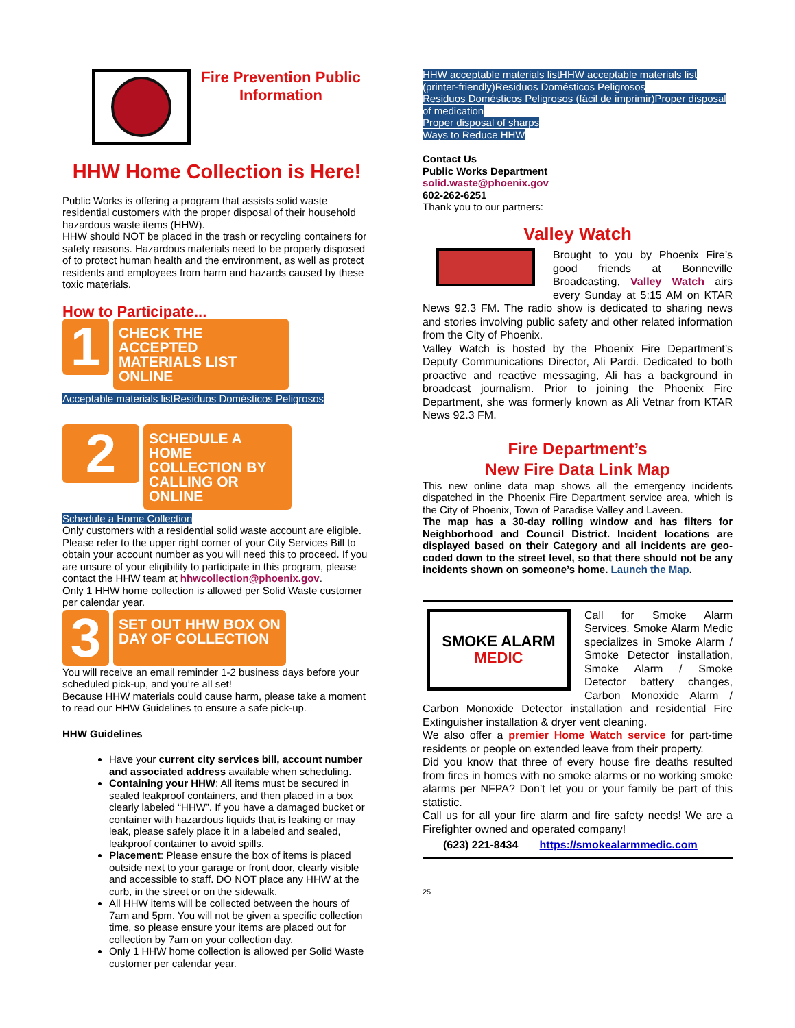Fire Prevention Public Information
HHW Home Collection is Here!
Public Works is offering a program that assists solid waste residential customers with the proper disposal of their household hazardous waste items (HHW).
HHW should NOT be placed in the trash or recycling containers for safety reasons. Hazardous materials need to be properly disposed of to protect human health and the environment, as well as protect residents and employees from harm and hazards caused by these toxic materials.
How to Participate...
1
CHECK THE ACCEPTED MATERIALS LIST ONLINE
Acceptable materials listResiduos Domésticos Peligrosos
2
SCHEDULE A HOME COLLECTION BY CALLING OR ONLINE
Schedule a Home Collection
Only customers with a residential solid waste account are eligible. Please refer to the upper right corner of your City Services Bill to obtain your account number as you will need this to proceed. If you are unsure of your eligibility to participate in this program, please contact the HHW team at hhwcollection@phoenix.gov.
Only 1 HHW home collection is allowed per Solid Waste customer per calendar year.
3
SET OUT HHW BOX ON DAY OF COLLECTION
You will receive an email reminder 1-2 business days before your scheduled pick-up, and you’re all set!
Because HHW materials could cause harm, please take a moment to read our HHW Guidelines to ensure a safe pick-up.
HHW Guidelines
Have your current city services bill, account number and associated address available when scheduling.
Containing your HHW: All items must be secured in sealed leakproof containers, and then placed in a box clearly labeled “HHW”. If you have a damaged bucket or container with hazardous liquids that is leaking or may leak, please safely place it in a labeled and sealed, leakproof container to avoid spills.
Placement: Please ensure the box of items is placed outside next to your garage or front door, clearly visible and accessible to staff. DO NOT place any HHW at the curb, in the street or on the sidewalk.
All HHW items will be collected between the hours of 7am and 5pm. You will not be given a specific collection time, so please ensure your items are placed out for collection by 7am on your collection day.
Only 1 HHW home collection is allowed per Solid Waste customer per calendar year.
HHW acceptable materials listHHW acceptable materials list (printer-friendly)Residuos Domésticos Peligrosos
Residuos Domésticos Peligrosos (fácil de imprimir)Proper disposal of medication
Proper disposal of sharps
Ways to Reduce HHW
Contact Us
Public Works Department
solid.waste@phoenix.gov
602-262-6251
Thank you to our partners:
Valley Watch
Brought to you by Phoenix Fire’s good friends at Bonneville Broadcasting, Valley Watch airs every Sunday at 5:15 AM on KTAR News 92.3 FM. The radio show is dedicated to sharing news and stories involving public safety and other related information from the City of Phoenix.
Valley Watch is hosted by the Phoenix Fire Department’s Deputy Communications Director, Ali Pardi. Dedicated to both proactive and reactive messaging, Ali has a background in broadcast journalism. Prior to joining the Phoenix Fire Department, she was formerly known as Ali Vetnar from KTAR News 92.3 FM.
Fire Department’s
New Fire Data Link Map
This new online data map shows all the emergency incidents dispatched in the Phoenix Fire Department service area, which is the City of Phoenix, Town of Paradise Valley and Laveen.
The map has a 30-day rolling window and has filters for Neighborhood and Council District. Incident locations are displayed based on their Category and all incidents are geo-coded down to the street level, so that there should not be any incidents shown on someone’s home. Launch the Map.
SMOKE ALARM
MEDIC
Call for Smoke Alarm Services. Smoke Alarm Medic specializes in Smoke Alarm / Smoke Detector installation, Smoke Alarm / Smoke Detector battery changes, Carbon Monoxide Alarm / Carbon Monoxide Detector installation and residential Fire Extinguisher installation & dryer vent cleaning.
We also offer a premier Home Watch service for part-time residents or people on extended leave from their property.
Did you know that three of every house fire deaths resulted from fires in homes with no smoke alarms or no working smoke alarms per NFPA? Don’t let you or your family be part of this statistic.
Call us for all your fire alarm and fire safety needs! We are a Firefighter owned and operated company!
(623) 221-8434 https://smokealarmmedic.com
25